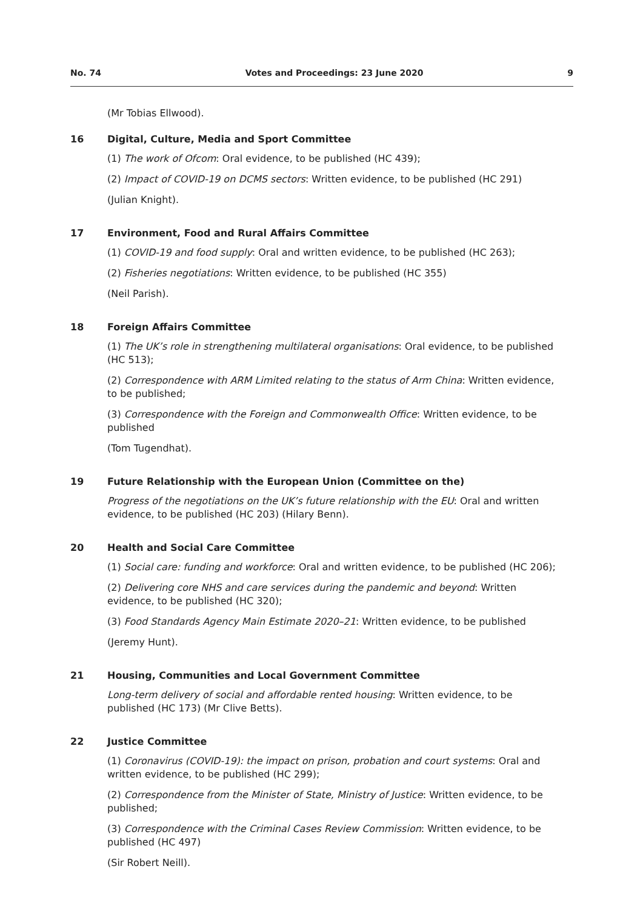No. 74 Votes and Proceedings: 23 June 2020 9
(Mr Tobias Ellwood).
16 Digital, Culture, Media and Sport Committee
(1) The work of Ofcom: Oral evidence, to be published (HC 439);
(2) Impact of COVID-19 on DCMS sectors: Written evidence, to be published (HC 291)
(Julian Knight).
17 Environment, Food and Rural Affairs Committee
(1) COVID-19 and food supply: Oral and written evidence, to be published (HC 263);
(2) Fisheries negotiations: Written evidence, to be published (HC 355)
(Neil Parish).
18 Foreign Affairs Committee
(1) The UK’s role in strengthening multilateral organisations: Oral evidence, to be published (HC 513);
(2) Correspondence with ARM Limited relating to the status of Arm China: Written evidence, to be published;
(3) Correspondence with the Foreign and Commonwealth Office: Written evidence, to be published
(Tom Tugendhat).
19 Future Relationship with the European Union (Committee on the)
Progress of the negotiations on the UK’s future relationship with the EU: Oral and written evidence, to be published (HC 203) (Hilary Benn).
20 Health and Social Care Committee
(1) Social care: funding and workforce: Oral and written evidence, to be published (HC 206);
(2) Delivering core NHS and care services during the pandemic and beyond: Written evidence, to be published (HC 320);
(3) Food Standards Agency Main Estimate 2020–21: Written evidence, to be published
(Jeremy Hunt).
21 Housing, Communities and Local Government Committee
Long-term delivery of social and affordable rented housing: Written evidence, to be published (HC 173) (Mr Clive Betts).
22 Justice Committee
(1) Coronavirus (COVID-19): the impact on prison, probation and court systems: Oral and written evidence, to be published (HC 299);
(2) Correspondence from the Minister of State, Ministry of Justice: Written evidence, to be published;
(3) Correspondence with the Criminal Cases Review Commission: Written evidence, to be published (HC 497)
(Sir Robert Neill).